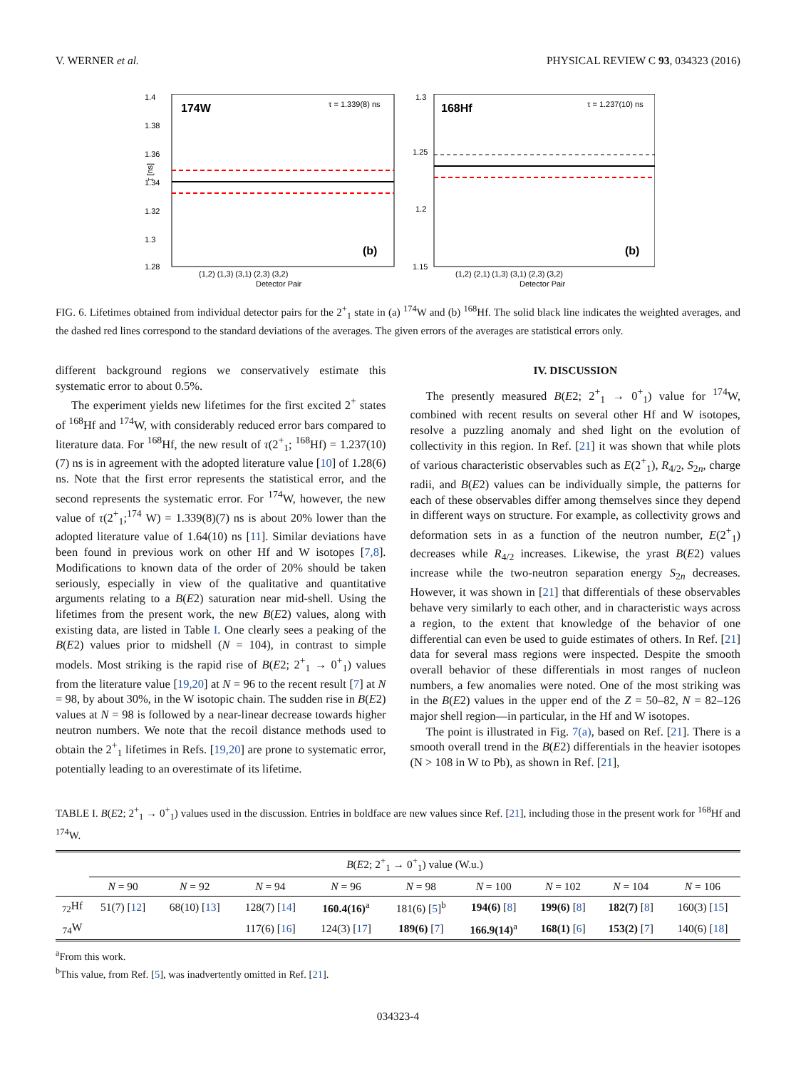V. WERNER et al. PHYSICAL REVIEW C 93, 034323 (2016)
174W
τ = 1.339(8) ns
1.4
1.38
1.36
1.34
1.32
1.3
1.28
(b)
(1,2) (1,3) (3,1) (2,3) (3,2)
Detector Pair
τ [ns]
168Hf
τ = 1.237(10) ns
1.3
1.25
1.2
1.15
(b)
(1,2) (2,1) (1,3) (3,1) (2,3) (3,2)
Detector Pair
FIG. 6. Lifetimes obtained from individual detector pairs for the 2<sup>+</sup><sub>1</sub> state in (a) <sup>174</sup>W and (b) <sup>168</sup>Hf. The solid black line indicates the weighted averages, and the dashed red lines correspond to the standard deviations of the averages. The given errors of the averages are statistical errors only.
different background regions we conservatively estimate this systematic error to about 0.5%.
The experiment yields new lifetimes for the first excited 2<sup>+</sup> states of <sup>168</sup>Hf and <sup>174</sup>W, with considerably reduced error bars compared to literature data. For <sup>168</sup>Hf, the new result of τ(2<sup>+</sup><sub>1</sub>; <sup>168</sup>Hf) = 1.237(10)(7) ns is in agreement with the adopted literature value [10] of 1.28(6) ns. Note that the first error represents the statistical error, and the second represents the systematic error. For <sup>174</sup>W, however, the new value of τ(2<sup>+</sup><sub>1</sub>;<sup>174</sup> W) = 1.339(8)(7) ns is about 20% lower than the adopted literature value of 1.64(10) ns [11]. Similar deviations have been found in previous work on other Hf and W isotopes [7,8]. Modifications to known data of the order of 20% should be taken seriously, especially in view of the qualitative and quantitative arguments relating to a B(E2) saturation near mid-shell. Using the lifetimes from the present work, the new B(E2) values, along with existing data, are listed in Table I. One clearly sees a peaking of the B(E2) values prior to midshell (N = 104), in contrast to simple models. Most striking is the rapid rise of B(E2; 2<sup>+</sup><sub>1</sub> → 0<sup>+</sup><sub>1</sub>) values from the literature value [19,20] at N = 96 to the recent result [7] at N = 98, by about 30%, in the W isotopic chain. The sudden rise in B(E2) values at N = 98 is followed by a near-linear decrease towards higher neutron numbers. We note that the recoil distance methods used to obtain the 2<sup>+</sup><sub>1</sub> lifetimes in Refs. [19,20] are prone to systematic error, potentially leading to an overestimate of its lifetime.
IV. DISCUSSION
The presently measured B(E2; 2<sup>+</sup><sub>1</sub> → 0<sup>+</sup><sub>1</sub>) value for <sup>174</sup>W, combined with recent results on several other Hf and W isotopes, resolve a puzzling anomaly and shed light on the evolution of collectivity in this region. In Ref. [21] it was shown that while plots of various characteristic observables such as E(2<sup>+</sup><sub>1</sub>), R<sub>4/2</sub>, S<sub>2n</sub>, charge radii, and B(E2) values can be individually simple, the patterns for each of these observables differ among themselves since they depend in different ways on structure. For example, as collectivity grows and deformation sets in as a function of the neutron number, E(2<sup>+</sup><sub>1</sub>) decreases while R<sub>4/2</sub> increases. Likewise, the yrast B(E2) values increase while the two-neutron separation energy S<sub>2n</sub> decreases. However, it was shown in [21] that differentials of these observables behave very similarly to each other, and in characteristic ways across a region, to the extent that knowledge of the behavior of one differential can even be used to guide estimates of others. In Ref. [21] data for several mass regions were inspected. Despite the smooth overall behavior of these differentials in most ranges of nucleon numbers, a few anomalies were noted. One of the most striking was in the B(E2) values in the upper end of the Z = 50–82, N = 82–126 major shell region—in particular, in the Hf and W isotopes.
The point is illustrated in Fig. 7(a), based on Ref. [21]. There is a smooth overall trend in the B(E2) differentials in the heavier isotopes (N > 108 in W to Pb), as shown in Ref. [21],
TABLE I. B(E2; 2<sup>+</sup><sub>1</sub> → 0<sup>+</sup><sub>1</sub>) values used in the discussion. Entries in boldface are new values since Ref. [21], including those in the present work for <sup>168</sup>Hf and <sup>174</sup>W.
| | B ( E 2; 2<sup>+</sup><sub>1</sub> → 0<sup>+</sup><sub>1</sub>) value (W.u.) | | | | | | | | |
| --- | --- | --- | --- | --- | --- | --- | --- | --- | --- |
| | N = 90 | N = 92 | N = 94 | N = 96 | N = 98 | N = 100 | N = 102 | N = 104 | N = 106 |
| <sub>72</sub>Hf | 51(7) [ 12 ] | 68(10) [ 13 ] | 128(7) [ 14 ] | 160.4(16)<sup>a</sup> | 181(6) [ 5 ]<sup>b</sup> | 194(6) [ 8 ] | 199(6) [ 8 ] | 182(7) [ 8 ] | 160(3) [ 15 ] |
| <sub>74</sub>W | | | 117(6) [ 16 ] | 124(3) [ 17 ] | 189(6) [ 7 ] | 166.9(14)<sup>a</sup> | 168(1) [ 6 ] | 153(2) [ 7 ] | 140(6) [ 18 ] |
<sup>a</sup> From this work.
<sup>b</sup> This value, from Ref. [5], was inadvertently omitted in Ref. [21].
034323-4